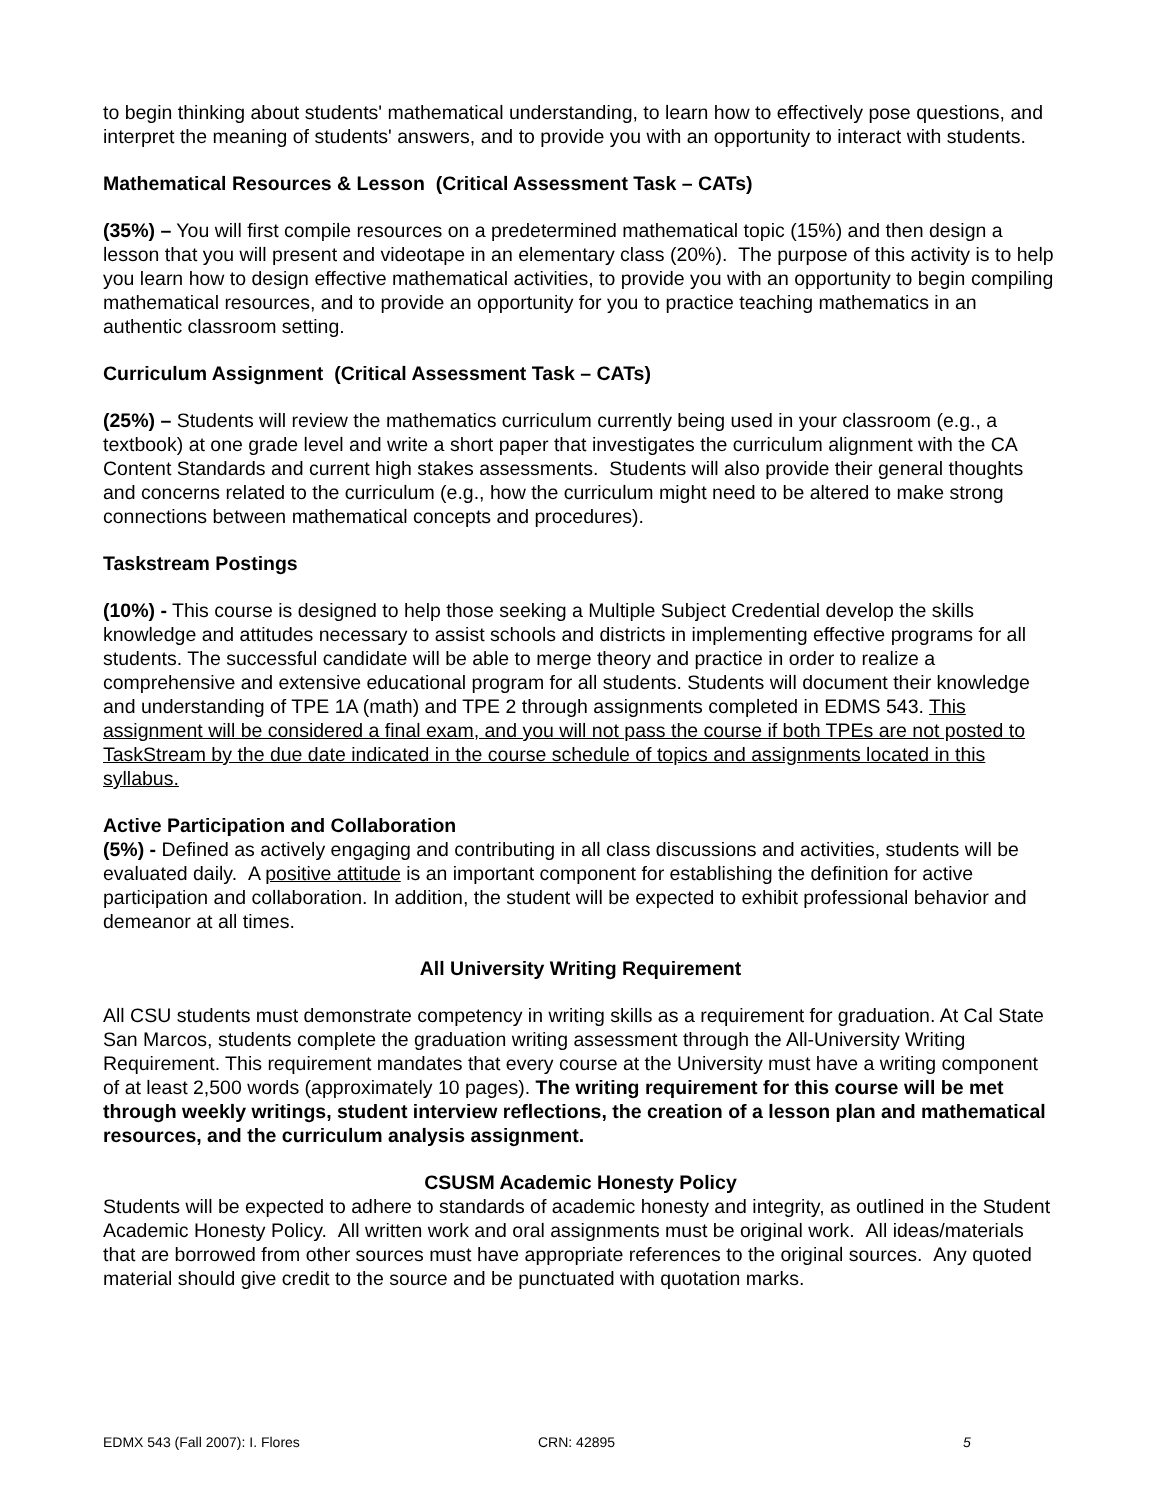to begin thinking about students' mathematical understanding, to learn how to effectively pose questions, and interpret the meaning of students' answers, and to provide you with an opportunity to interact with students.
Mathematical Resources & Lesson (Critical Assessment Task – CATs)
(35%) – You will first compile resources on a predetermined mathematical topic (15%) and then design a lesson that you will present and videotape in an elementary class (20%). The purpose of this activity is to help you learn how to design effective mathematical activities, to provide you with an opportunity to begin compiling mathematical resources, and to provide an opportunity for you to practice teaching mathematics in an authentic classroom setting.
Curriculum Assignment (Critical Assessment Task – CATs)
(25%) – Students will review the mathematics curriculum currently being used in your classroom (e.g., a textbook) at one grade level and write a short paper that investigates the curriculum alignment with the CA Content Standards and current high stakes assessments. Students will also provide their general thoughts and concerns related to the curriculum (e.g., how the curriculum might need to be altered to make strong connections between mathematical concepts and procedures).
Taskstream Postings
(10%) - This course is designed to help those seeking a Multiple Subject Credential develop the skills knowledge and attitudes necessary to assist schools and districts in implementing effective programs for all students. The successful candidate will be able to merge theory and practice in order to realize a comprehensive and extensive educational program for all students. Students will document their knowledge and understanding of TPE 1A (math) and TPE 2 through assignments completed in EDMS 543. This assignment will be considered a final exam, and you will not pass the course if both TPEs are not posted to TaskStream by the due date indicated in the course schedule of topics and assignments located in this syllabus.
Active Participation and Collaboration
(5%) - Defined as actively engaging and contributing in all class discussions and activities, students will be evaluated daily. A positive attitude is an important component for establishing the definition for active participation and collaboration. In addition, the student will be expected to exhibit professional behavior and demeanor at all times.
All University Writing Requirement
All CSU students must demonstrate competency in writing skills as a requirement for graduation. At Cal State San Marcos, students complete the graduation writing assessment through the All-University Writing Requirement. This requirement mandates that every course at the University must have a writing component of at least 2,500 words (approximately 10 pages). The writing requirement for this course will be met through weekly writings, student interview reflections, the creation of a lesson plan and mathematical resources, and the curriculum analysis assignment.
CSUSM Academic Honesty Policy
Students will be expected to adhere to standards of academic honesty and integrity, as outlined in the Student Academic Honesty Policy. All written work and oral assignments must be original work. All ideas/materials that are borrowed from other sources must have appropriate references to the original sources. Any quoted material should give credit to the source and be punctuated with quotation marks.
EDMX 543 (Fall 2007): I. Flores CRN: 42895 5